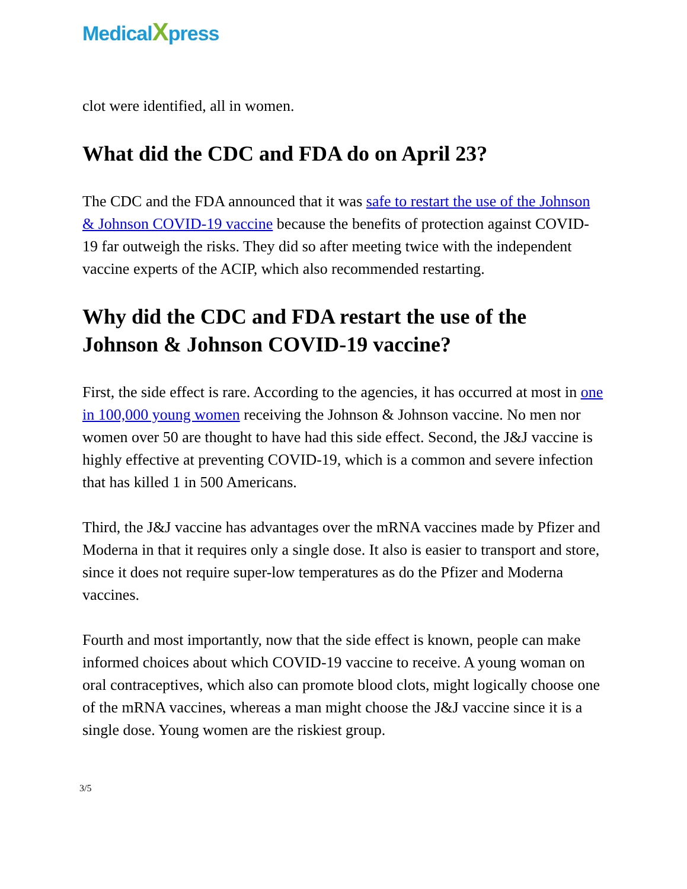MedicalXpress
clot were identified, all in women.
What did the CDC and FDA do on April 23?
The CDC and the FDA announced that it was safe to restart the use of the Johnson & Johnson COVID-19 vaccine because the benefits of protection against COVID-19 far outweigh the risks. They did so after meeting twice with the independent vaccine experts of the ACIP, which also recommended restarting.
Why did the CDC and FDA restart the use of the Johnson & Johnson COVID-19 vaccine?
First, the side effect is rare. According to the agencies, it has occurred at most in one in 100,000 young women receiving the Johnson & Johnson vaccine. No men nor women over 50 are thought to have had this side effect. Second, the J&J vaccine is highly effective at preventing COVID-19, which is a common and severe infection that has killed 1 in 500 Americans.
Third, the J&J vaccine has advantages over the mRNA vaccines made by Pfizer and Moderna in that it requires only a single dose. It also is easier to transport and store, since it does not require super-low temperatures as do the Pfizer and Moderna vaccines.
Fourth and most importantly, now that the side effect is known, people can make informed choices about which COVID-19 vaccine to receive. A young woman on oral contraceptives, which also can promote blood clots, might logically choose one of the mRNA vaccines, whereas a man might choose the J&J vaccine since it is a single dose. Young women are the riskiest group.
3/5